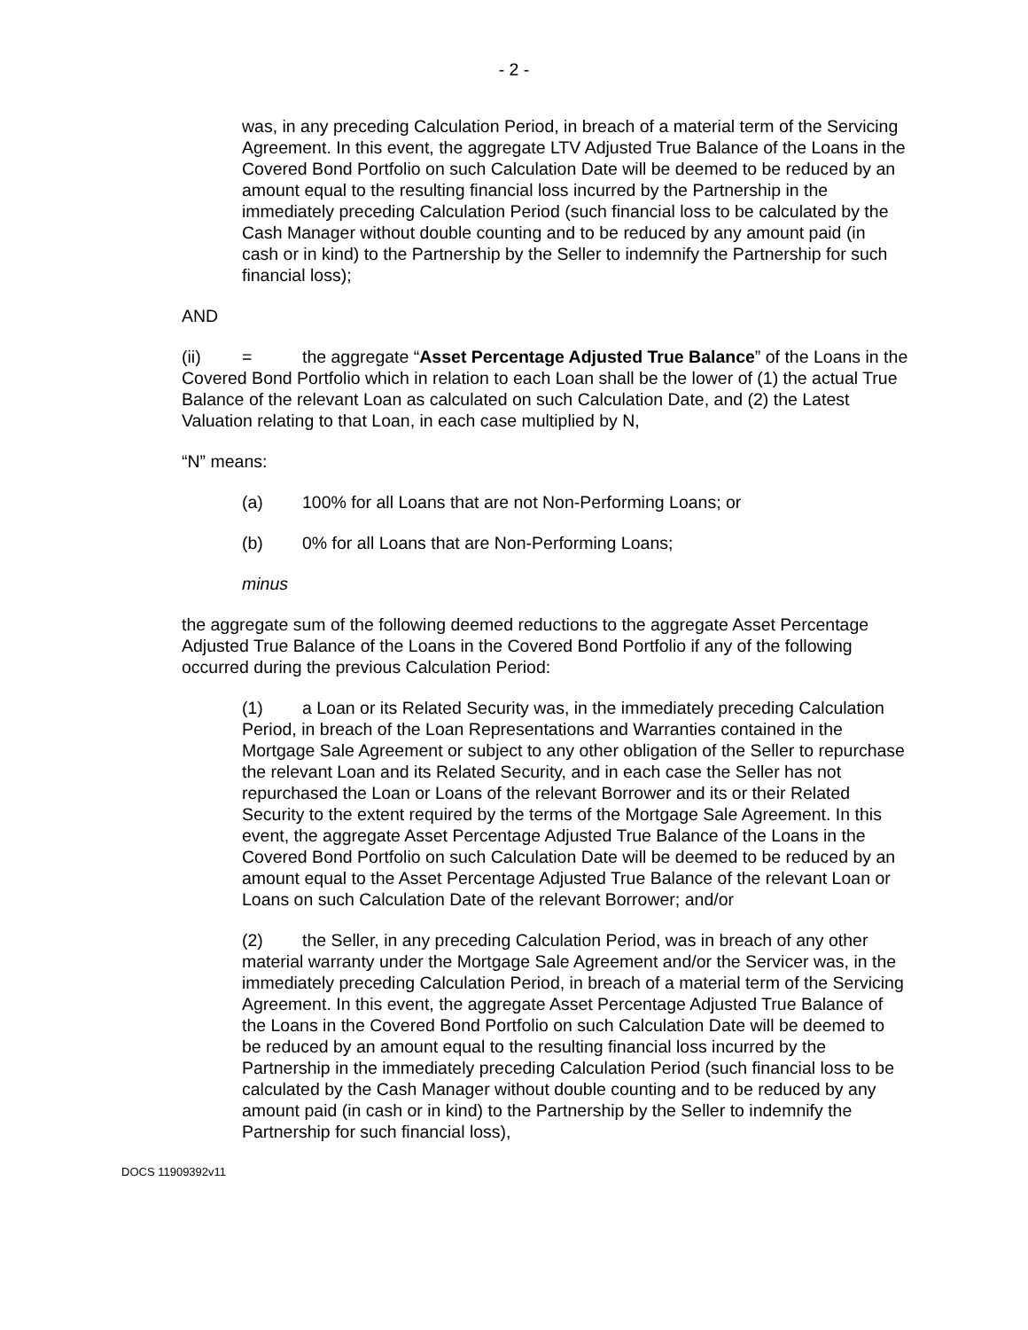- 2 -
was, in any preceding Calculation Period, in breach of a material term of the Servicing Agreement. In this event, the aggregate LTV Adjusted True Balance of the Loans in the Covered Bond Portfolio on such Calculation Date will be deemed to be reduced by an amount equal to the resulting financial loss incurred by the Partnership in the immediately preceding Calculation Period (such financial loss to be calculated by the Cash Manager without double counting and to be reduced by any amount paid (in cash or in kind) to the Partnership by the Seller to indemnify the Partnership for such financial loss);
AND
(ii) = the aggregate “Asset Percentage Adjusted True Balance” of the Loans in the Covered Bond Portfolio which in relation to each Loan shall be the lower of (1) the actual True Balance of the relevant Loan as calculated on such Calculation Date, and (2) the Latest Valuation relating to that Loan, in each case multiplied by N,
“N” means:
(a) 100% for all Loans that are not Non-Performing Loans; or
(b) 0% for all Loans that are Non-Performing Loans;
minus
the aggregate sum of the following deemed reductions to the aggregate Asset Percentage Adjusted True Balance of the Loans in the Covered Bond Portfolio if any of the following occurred during the previous Calculation Period:
(1) a Loan or its Related Security was, in the immediately preceding Calculation Period, in breach of the Loan Representations and Warranties contained in the Mortgage Sale Agreement or subject to any other obligation of the Seller to repurchase the relevant Loan and its Related Security, and in each case the Seller has not repurchased the Loan or Loans of the relevant Borrower and its or their Related Security to the extent required by the terms of the Mortgage Sale Agreement. In this event, the aggregate Asset Percentage Adjusted True Balance of the Loans in the Covered Bond Portfolio on such Calculation Date will be deemed to be reduced by an amount equal to the Asset Percentage Adjusted True Balance of the relevant Loan or Loans on such Calculation Date of the relevant Borrower; and/or
(2) the Seller, in any preceding Calculation Period, was in breach of any other material warranty under the Mortgage Sale Agreement and/or the Servicer was, in the immediately preceding Calculation Period, in breach of a material term of the Servicing Agreement. In this event, the aggregate Asset Percentage Adjusted True Balance of the Loans in the Covered Bond Portfolio on such Calculation Date will be deemed to be reduced by an amount equal to the resulting financial loss incurred by the Partnership in the immediately preceding Calculation Period (such financial loss to be calculated by the Cash Manager without double counting and to be reduced by any amount paid (in cash or in kind) to the Partnership by the Seller to indemnify the Partnership for such financial loss),
DOCS 11909392v11